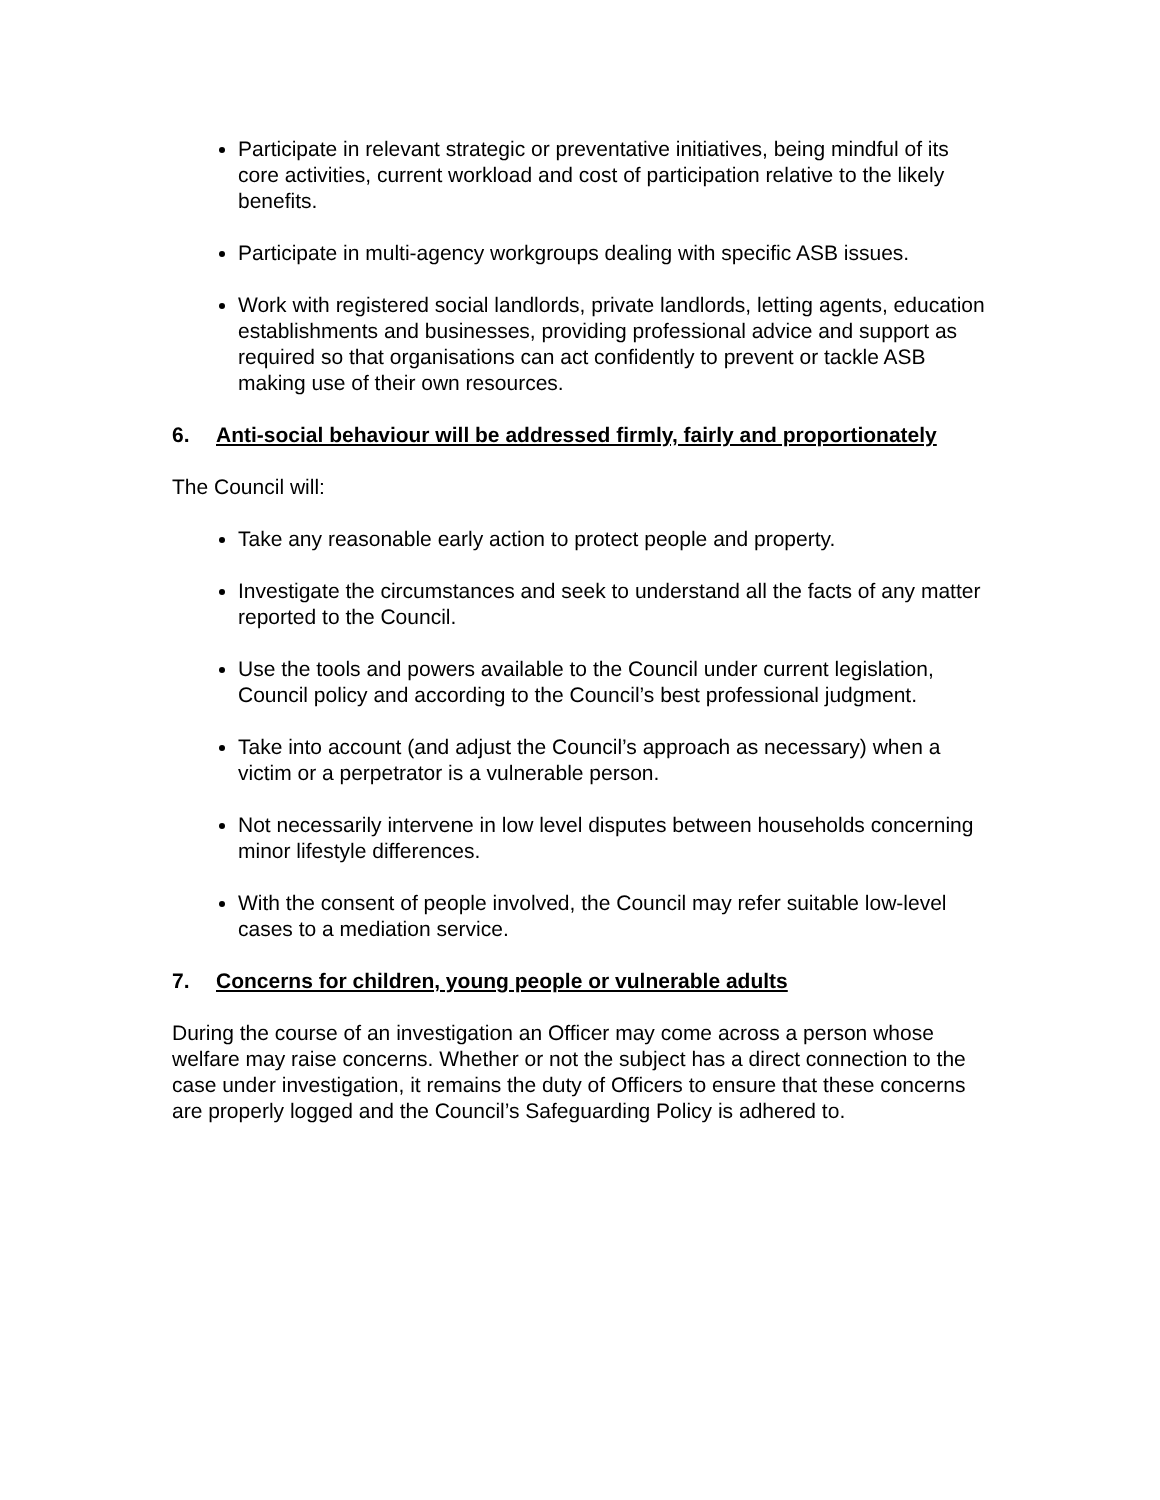Participate in relevant strategic or preventative initiatives, being mindful of its core activities, current workload and cost of participation relative to the likely benefits.
Participate in multi-agency workgroups dealing with specific ASB issues.
Work with registered social landlords, private landlords, letting agents, education establishments and businesses, providing professional advice and support as required so that organisations can act confidently to prevent or tackle ASB making use of their own resources.
6. Anti-social behaviour will be addressed firmly, fairly and proportionately
The Council will:
Take any reasonable early action to protect people and property.
Investigate the circumstances and seek to understand all the facts of any matter reported to the Council.
Use the tools and powers available to the Council under current legislation, Council policy and according to the Council’s best professional judgment.
Take into account (and adjust the Council’s approach as necessary) when a victim or a perpetrator is a vulnerable person.
Not necessarily intervene in low level disputes between households concerning minor lifestyle differences.
With the consent of people involved, the Council may refer suitable low-level cases to a mediation service.
7. Concerns for children, young people or vulnerable adults
During the course of an investigation an Officer may come across a person whose welfare may raise concerns. Whether or not the subject has a direct connection to the case under investigation, it remains the duty of Officers to ensure that these concerns are properly logged and the Council’s Safeguarding Policy is adhered to.